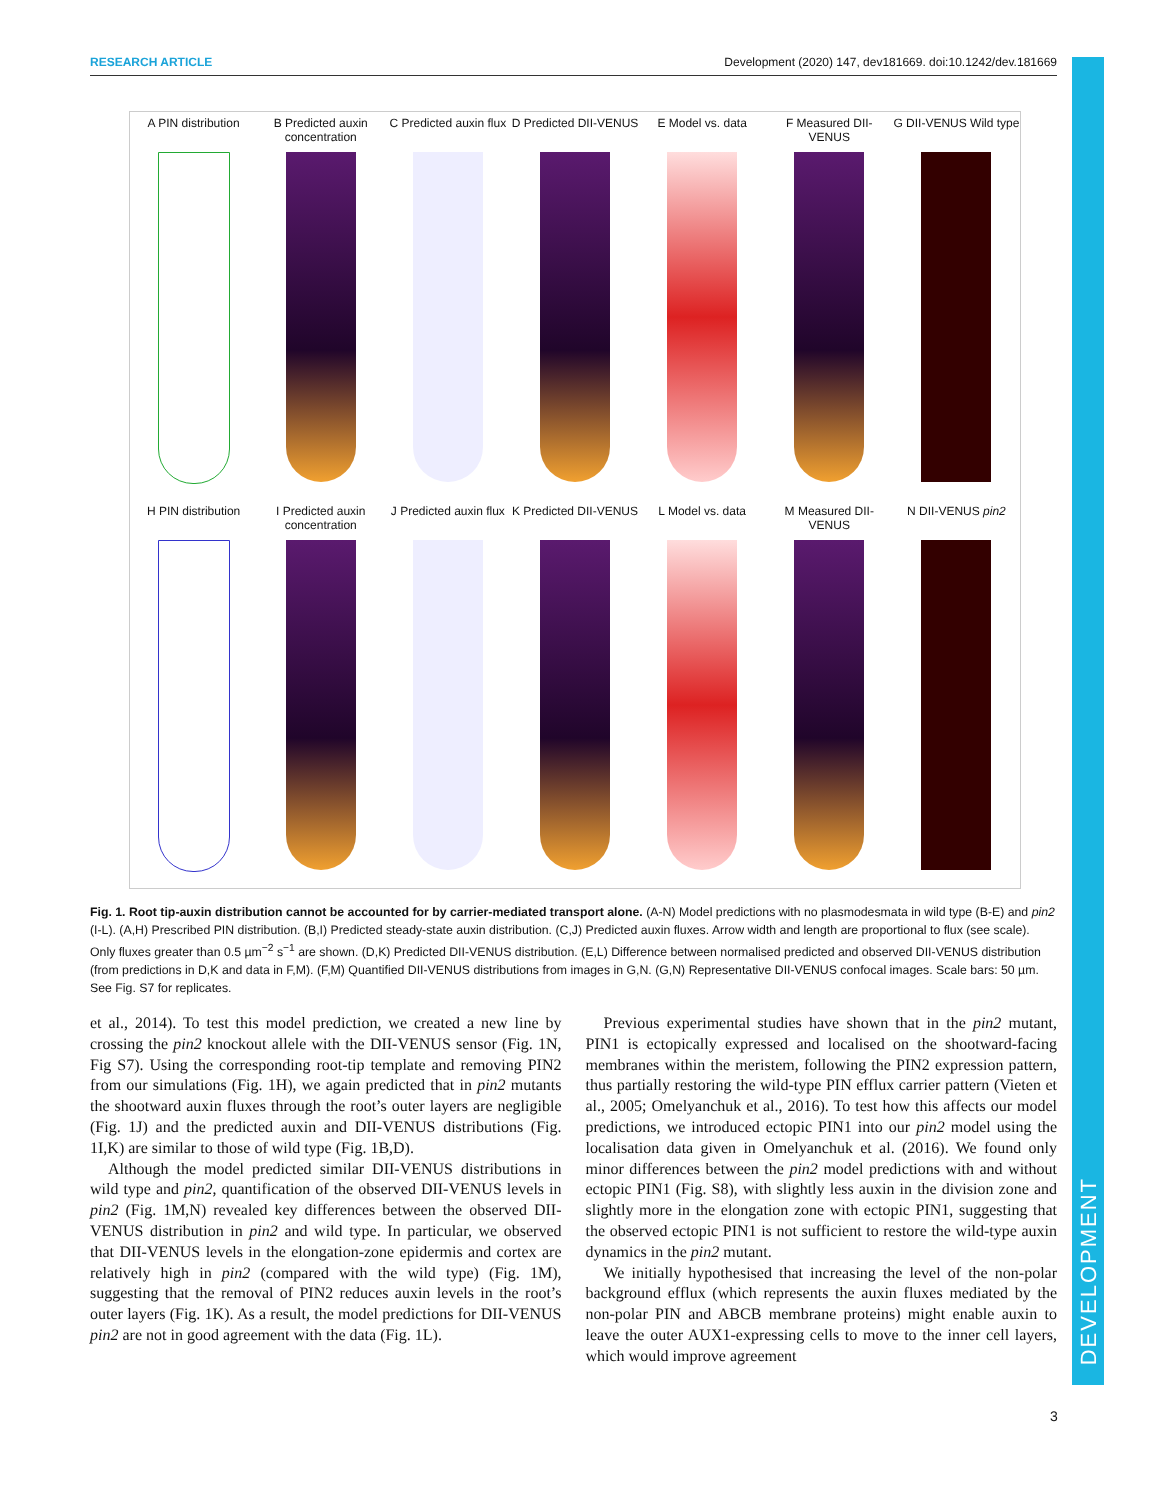RESEARCH ARTICLE Development (2020) 147, dev181669. doi:10.1242/dev.181669
DEVELOPMENT
A PIN distribution B Predicted auxin concentration
C Predicted auxin flux D Predicted DII-VENUS E Model vs. data F Measured DII-VENUS G DII-VENUS Wild type
H PIN distribution I Predicted auxin concentration
J Predicted auxin flux K Predicted DII-VENUS L Model vs. data M Measured DII-VENUS N DII-VENUS pin2
Fig. 1. Root tip-auxin distribution cannot be accounted for by carrier-mediated transport alone. (A-N) Model predictions with no plasmodesmata in wild type (B-E) and pin2 (I-L). (A,H) Prescribed PIN distribution. (B,I) Predicted steady-state auxin distribution. (C,J) Predicted auxin fluxes. Arrow width and length are proportional to flux (see scale). Only fluxes greater than 0.5 µm<sup>−2</sup> s<sup>−1</sup> are shown. (D,K) Predicted DII-VENUS distribution. (E,L) Difference between normalised predicted and observed DII-VENUS distribution (from predictions in D,K and data in F,M). (F,M) Quantified DII-VENUS distributions from images in G,N. (G,N) Representative DII-VENUS confocal images. Scale bars: 50 µm. See Fig. S7 for replicates.
et al., 2014). To test this model prediction, we created a new line by crossing the pin2 knockout allele with the DII-VENUS sensor (Fig. 1N, Fig S7). Using the corresponding root-tip template and removing PIN2 from our simulations (Fig. 1H), we again predicted that in pin2 mutants the shootward auxin fluxes through the root’s outer layers are negligible (Fig. 1J) and the predicted auxin and DII-VENUS distributions (Fig. 1I,K) are similar to those of wild type (Fig. 1B,D).
Although the model predicted similar DII-VENUS distributions in wild type and pin2, quantification of the observed DII-VENUS levels in pin2 (Fig. 1M,N) revealed key differences between the observed DII-VENUS distribution in pin2 and wild type. In particular, we observed that DII-VENUS levels in the elongation-zone epidermis and cortex are relatively high in pin2 (compared with the wild type) (Fig. 1M), suggesting that the removal of PIN2 reduces auxin levels in the root’s outer layers (Fig. 1K). As a result, the model predictions for DII-VENUS pin2 are not in good agreement with the data (Fig. 1L).
Previous experimental studies have shown that in the pin2 mutant, PIN1 is ectopically expressed and localised on the shootward-facing membranes within the meristem, following the PIN2 expression pattern, thus partially restoring the wild-type PIN efflux carrier pattern (Vieten et al., 2005; Omelyanchuk et al., 2016). To test how this affects our model predictions, we introduced ectopic PIN1 into our pin2 model using the localisation data given in Omelyanchuk et al. (2016). We found only minor differences between the pin2 model predictions with and without ectopic PIN1 (Fig. S8), with slightly less auxin in the division zone and slightly more in the elongation zone with ectopic PIN1, suggesting that the observed ectopic PIN1 is not sufficient to restore the wild-type auxin dynamics in the pin2 mutant.
We initially hypothesised that increasing the level of the non-polar background efflux (which represents the auxin fluxes mediated by the non-polar PIN and ABCB membrane proteins) might enable auxin to leave the outer AUX1-expressing cells to move to the inner cell layers, which would improve agreement
3